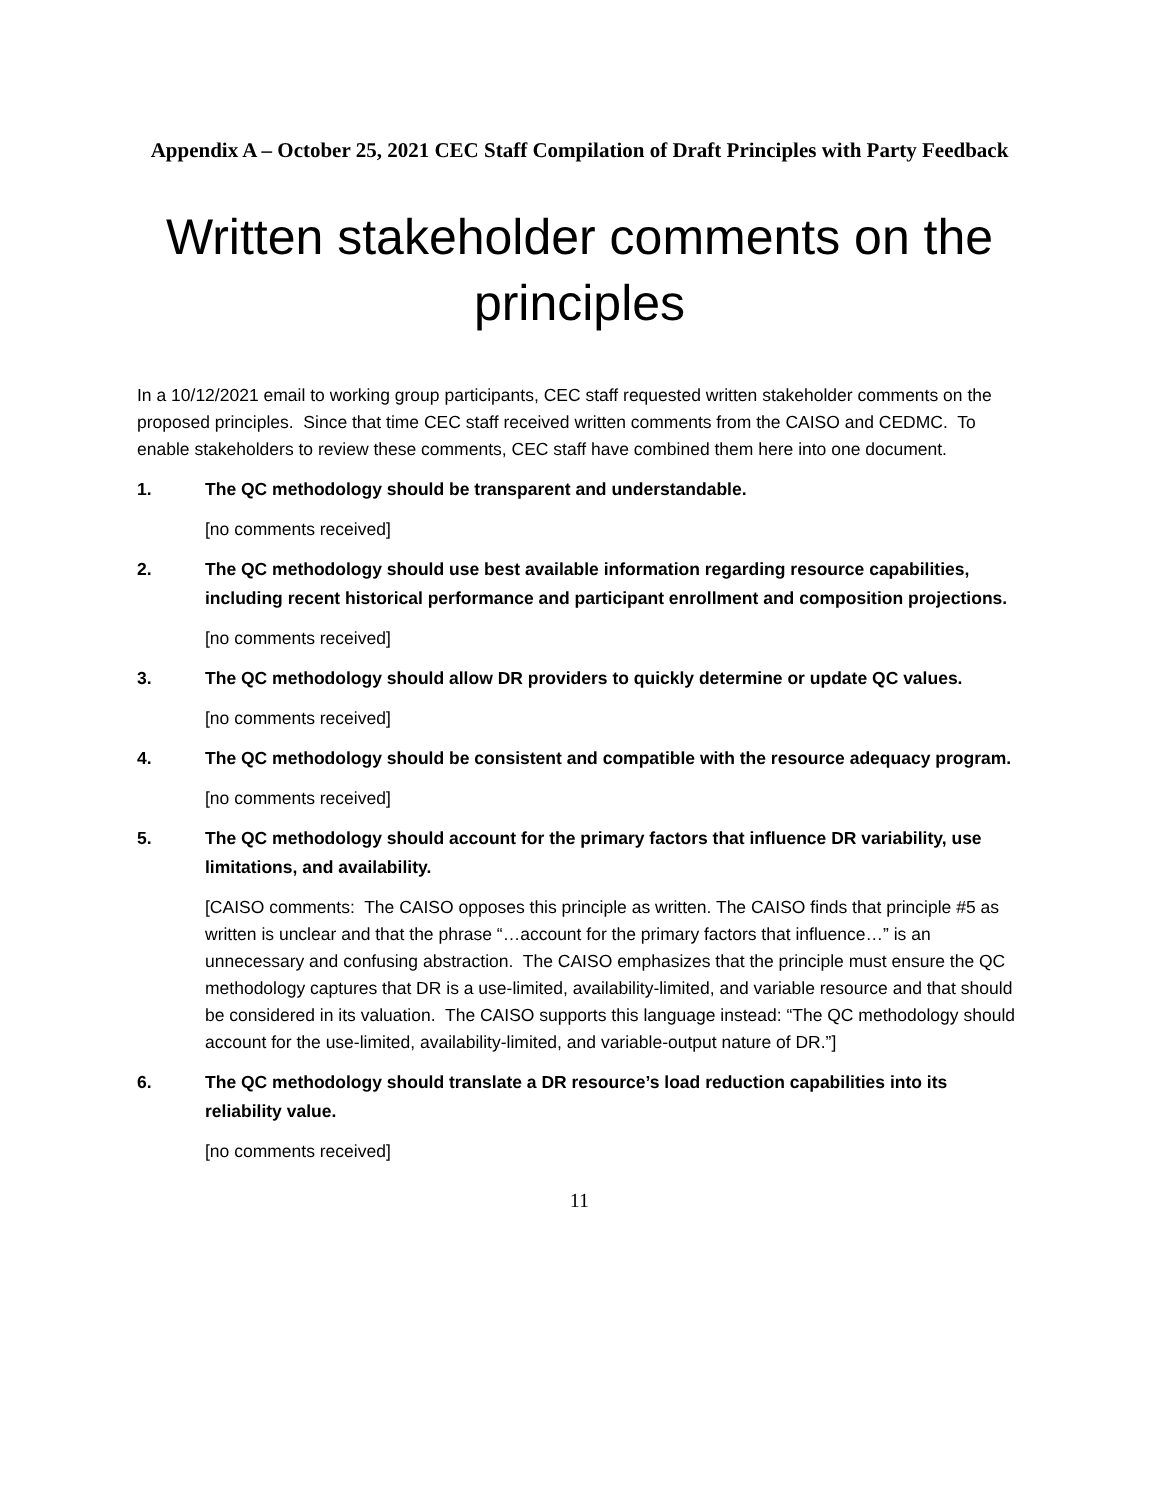Appendix A – October 25, 2021 CEC Staff Compilation of Draft Principles with Party Feedback
Written stakeholder comments on the principles
In a 10/12/2021 email to working group participants, CEC staff requested written stakeholder comments on the proposed principles. Since that time CEC staff received written comments from the CAISO and CEDMC. To enable stakeholders to review these comments, CEC staff have combined them here into one document.
1. The QC methodology should be transparent and understandable.
[no comments received]
2. The QC methodology should use best available information regarding resource capabilities, including recent historical performance and participant enrollment and composition projections.
[no comments received]
3. The QC methodology should allow DR providers to quickly determine or update QC values.
[no comments received]
4. The QC methodology should be consistent and compatible with the resource adequacy program.
[no comments received]
5. The QC methodology should account for the primary factors that influence DR variability, use limitations, and availability.
[CAISO comments: The CAISO opposes this principle as written. The CAISO finds that principle #5 as written is unclear and that the phrase “…account for the primary factors that influence…” is an unnecessary and confusing abstraction. The CAISO emphasizes that the principle must ensure the QC methodology captures that DR is a use-limited, availability-limited, and variable resource and that should be considered in its valuation. The CAISO supports this language instead: “The QC methodology should account for the use-limited, availability-limited, and variable-output nature of DR.”]
6. The QC methodology should translate a DR resource’s load reduction capabilities into its reliability value.
[no comments received]
11